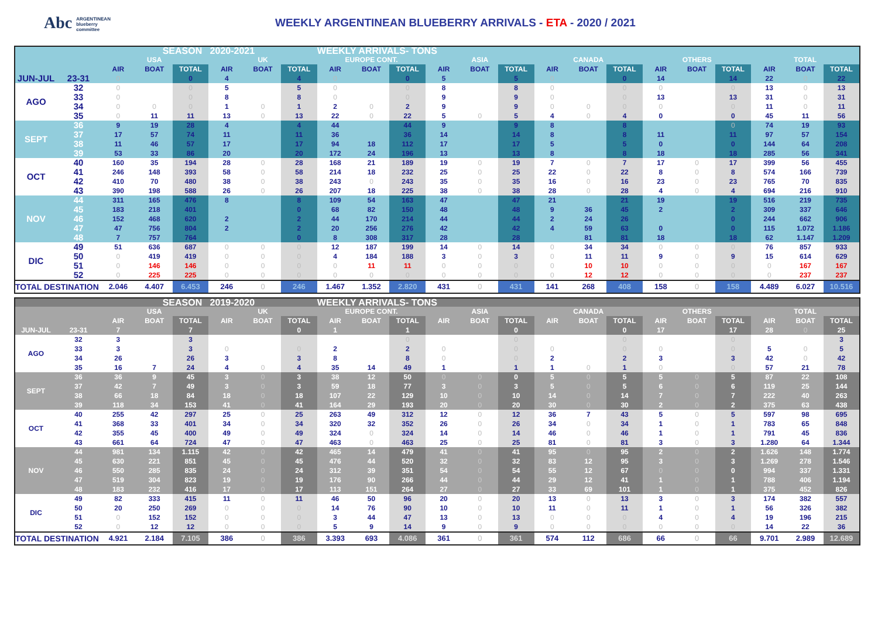Abc ARGENTINEAN
blueberry
committee
WEEKLY ARGENTINEAN BLUEBERRY ARRIVALS - ETA - 2020 / 2021
| | | SEASON 2020-2021 | | | | | | WEEKLY ARRIVALS- TONS | | | | | | | | | | | | | | |
| | | USA | | | UK | | | EUROPE CONT. | | | ASIA | | | CANADA | | | OTHERS | | | TOTAL | | |
| | | AIR | BOAT | TOTAL | AIR | BOAT | TOTAL | AIR | BOAT | TOTAL | AIR | BOAT | TOTAL | AIR | BOAT | TOTAL | AIR | BOAT | TOTAL | AIR | BOAT | TOTAL |
| JUN-JUL | 23-31 | 0 | | 0 | 4 | | 4 | 0 | | 0 | 5 | | 5 | 0 | | 0 | 14 | | 14 | 22 | 0 | 22 |
| AGO | 32 | 0 | | 0 | 5 | | 5 | 0 | | 0 | 8 | | 8 | 0 | | 0 | 0 | | 0 | 13 | 0 | 13 |
| | 33 | 0 | | 0 | 8 | | 8 | 0 | | 0 | 9 | | 9 | 0 | | 0 | 13 | | 13 | 31 | 0 | 31 |
| | 34 | 0 | 0 | 0 | 1 | 0 | 1 | 2 | 0 | 2 | 9 | | 9 | 0 | 0 | 0 | 0 | | 0 | 11 | 0 | 11 |
| | 35 | 0 | 11 | 11 | 13 | 0 | 13 | 22 | 0 | 22 | 5 | 0 | 5 | 4 | 0 | 4 | 0 | | 0 | 45 | 11 | 56 |
| SEPT | 36 | 9 | 19 | 28 | 4 | | 4 | 44 | | 44 | 9 | | 9 | 8 | | 8 | | | 0 | 74 | 19 | 93 |
| | 37 | 17 | 57 | 74 | 11 | | 11 | 36 | | 36 | 14 | | 14 | 8 | | 8 | 11 | | 11 | 97 | 57 | 154 |
| | 38 | 11 | 46 | 57 | 17 | | 17 | 94 | 18 | 112 | 17 | | 17 | 5 | | 5 | 0 | | 0 | 144 | 64 | 208 |
| | 39 | 53 | 33 | 86 | 20 | | 20 | 172 | 24 | 196 | 13 | | 13 | 8 | | 8 | 18 | | 18 | 285 | 56 | 341 |
| OCT | 40 | 160 | 35 | 194 | 28 | 0 | 28 | 168 | 21 | 189 | 19 | 0 | 19 | 7 | 0 | 7 | 17 | 0 | 17 | 399 | 56 | 455 |
| | 41 | 246 | 148 | 393 | 58 | 0 | 58 | 214 | 18 | 232 | 25 | 0 | 25 | 22 | 0 | 22 | 8 | 0 | 8 | 574 | 166 | 739 |
| | 42 | 410 | 70 | 480 | 38 | 0 | 38 | 243 | 0 | 243 | 35 | 0 | 35 | 16 | 0 | 16 | 23 | 0 | 23 | 765 | 70 | 835 |
| | 43 | 390 | 198 | 588 | 26 | 0 | 26 | 207 | 18 | 225 | 38 | 0 | 38 | 28 | 0 | 28 | 4 | 0 | 4 | 694 | 216 | 910 |
| NOV | 44 | 311 | 165 | 476 | 8 | | 8 | 109 | 54 | 163 | 47 | | 47 | 21 | | 21 | 19 | | 19 | 516 | 219 | 735 |
| | 45 | 183 | 218 | 401 | | | 0 | 68 | 82 | 150 | 48 | | 48 | 9 | 36 | 45 | 2 | | 2 | 309 | 337 | 646 |
| | 46 | 152 | 468 | 620 | 2 | | 2 | 44 | 170 | 214 | 44 | | 44 | 2 | 24 | 26 | | | 0 | 244 | 662 | 906 |
| | 47 | 47 | 756 | 804 | 2 | | 2 | 20 | 256 | 276 | 42 | | 42 | 4 | 59 | 63 | 0 | | 0 | 115 | 1.072 | 1.186 |
| | 48 | 7 | 757 | 764 | | | 0 | 8 | 308 | 317 | 28 | | 28 | | 81 | 81 | 18 | | 18 | 62 | 1.147 | 1.209 |
| DIC | 49 | 51 | 636 | 687 | 0 | 0 | 0 | 12 | 187 | 199 | 14 | 0 | 14 | 0 | 34 | 34 | 0 | 0 | 0 | 76 | 857 | 933 |
| | 50 | 0 | 419 | 419 | 0 | 0 | 0 | 4 | 184 | 188 | 3 | 0 | 3 | 0 | 11 | 11 | 9 | 0 | 9 | 15 | 614 | 629 |
| | 51 | 0 | 146 | 146 | 0 | 0 | 0 | 0 | 11 | 11 | 0 | 0 | 0 | 0 | 10 | 10 | 0 | 0 | 0 | 0 | 167 | 167 |
| | 52 | 0 | 225 | 225 | 0 | 0 | 0 | 0 | 0 | 0 | 0 | 0 | 0 | 0 | 12 | 12 | 0 | 0 | 0 | 0 | 237 | 237 |
| TOTAL DESTINATION | | 2.046 | 4.407 | 6.453 | 246 | 0 | 246 | 1.467 | 1.352 | 2.820 | 431 | 0 | 431 | 141 | 268 | 408 | 158 | 0 | 158 | 4.489 | 6.027 | 10.516 |
| | | SEASON 2019-2020 | | | | | | WEEKLY ARRIVALS- TONS | | | | | | | | | | | | | | |
| | | USA | | | UK | | | EUROPE CONT. | | | ASIA | | | CANADA | | | OTHERS | | | TOTAL | | |
| | | AIR | BOAT | TOTAL | AIR | BOAT | TOTAL | AIR | BOAT | TOTAL | AIR | BOAT | TOTAL | AIR | BOAT | TOTAL | AIR | BOAT | TOTAL | AIR | BOAT | TOTAL |
| JUN-JUL | 23-31 | 7 | | 7 | | | 0 | 1 | | 1 | | | 0 | | | 0 | 17 | | 17 | 28 | 0 | 25 |
| AGO | 32 | 3 | | 3 | | | | | | 0 | | | 0 | | | 0 | | | 0 | | | 3 |
| | 33 | 3 | | 3 | 0 | | 0 | 2 | | 2 | 0 | | 0 | 0 | | 0 | 0 | | 0 | 5 | 0 | 5 |
| | 34 | 26 | | 26 | 3 | | 3 | 8 | | 8 | 0 | | 0 | 2 | | 2 | 3 | | 3 | 42 | 0 | 42 |
| | 35 | 16 | 7 | 24 | 4 | 0 | 4 | 35 | 14 | 49 | 1 | | 1 | 1 | 0 | 1 | 0 | | 0 | 57 | 21 | 78 |
| SEPT | 36 | 36 | 9 | 45 | 3 | 0 | 3 | 38 | 12 | 50 | 0 | 0 | 0 | 5 | 0 | 5 | 5 | 0 | 5 | 87 | 22 | 108 |
| | 37 | 42 | 7 | 49 | 3 | 0 | 3 | 59 | 18 | 77 | 3 | 0 | 3 | 5 | 0 | 5 | 6 | 0 | 6 | 119 | 25 | 144 |
| | 38 | 66 | 18 | 84 | 18 | 0 | 18 | 107 | 22 | 129 | 10 | 0 | 10 | 14 | 0 | 14 | 7 | 0 | 7 | 222 | 40 | 263 |
| | 39 | 118 | 34 | 153 | 41 | 0 | 41 | 164 | 29 | 193 | 20 | 0 | 20 | 30 | 0 | 30 | 2 | 0 | 2 | 375 | 63 | 438 |
| OCT | 40 | 255 | 42 | 297 | 25 | 0 | 25 | 263 | 49 | 312 | 12 | 0 | 12 | 36 | 7 | 43 | 5 | 0 | 5 | 597 | 98 | 695 |
| | 41 | 368 | 33 | 401 | 34 | 0 | 34 | 320 | 32 | 352 | 26 | 0 | 26 | 34 | 0 | 34 | 1 | 0 | 1 | 783 | 65 | 848 |
| | 42 | 355 | 45 | 400 | 49 | 0 | 49 | 324 | 0 | 324 | 14 | 0 | 14 | 46 | 0 | 46 | 1 | 0 | 1 | 791 | 45 | 836 |
| | 43 | 661 | 64 | 724 | 47 | 0 | 47 | 463 | 0 | 463 | 25 | 0 | 25 | 81 | 0 | 81 | 3 | 0 | 3 | 1.280 | 64 | 1.344 |
| NOV | 44 | 981 | 134 | 1.115 | 42 | 0 | 42 | 465 | 14 | 479 | 41 | 0 | 41 | 95 | 0 | 95 | 2 | 0 | 2 | 1.626 | 148 | 1.774 |
| | 45 | 630 | 221 | 851 | 45 | 0 | 45 | 476 | 44 | 520 | 32 | 0 | 32 | 83 | 12 | 95 | 3 | 0 | 3 | 1.269 | 278 | 1.546 |
| | 46 | 550 | 285 | 835 | 24 | 0 | 24 | 312 | 39 | 351 | 54 | 0 | 54 | 55 | 12 | 67 | 0 | 0 | 0 | 994 | 337 | 1.331 |
| | 47 | 519 | 304 | 823 | 19 | 0 | 19 | 176 | 90 | 266 | 44 | 0 | 44 | 29 | 12 | 41 | 1 | 0 | 1 | 788 | 406 | 1.194 |
| | 48 | 183 | 232 | 416 | 17 | 0 | 17 | 113 | 151 | 264 | 27 | 0 | 27 | 33 | 69 | 101 | 1 | 0 | 1 | 375 | 452 | 826 |
| DIC | 49 | 82 | 333 | 415 | 11 | 0 | 11 | 46 | 50 | 96 | 20 | 0 | 20 | 13 | 0 | 13 | 3 | 0 | 3 | 174 | 382 | 557 |
| | 50 | 20 | 250 | 269 | 0 | 0 | 0 | 14 | 76 | 90 | 10 | 0 | 10 | 11 | 0 | 11 | 1 | 0 | 1 | 56 | 326 | 382 |
| | 51 | 0 | 152 | 152 | 0 | 0 | 0 | 3 | 44 | 47 | 13 | 0 | 13 | 0 | 0 | 0 | 4 | 0 | 4 | 19 | 196 | 215 |
| | 52 | 0 | 12 | 12 | 0 | 0 | 0 | 5 | 9 | 14 | 9 | 0 | 9 | 0 | 0 | 0 | 0 | 0 | 0 | 14 | 22 | 36 |
| TOTAL DESTINATION | | 4.921 | 2.184 | 7.105 | 386 | 0 | 386 | 3.393 | 693 | 4.086 | 361 | 0 | 361 | 574 | 112 | 686 | 66 | 0 | 66 | 9.701 | 2.989 | 12.689 |